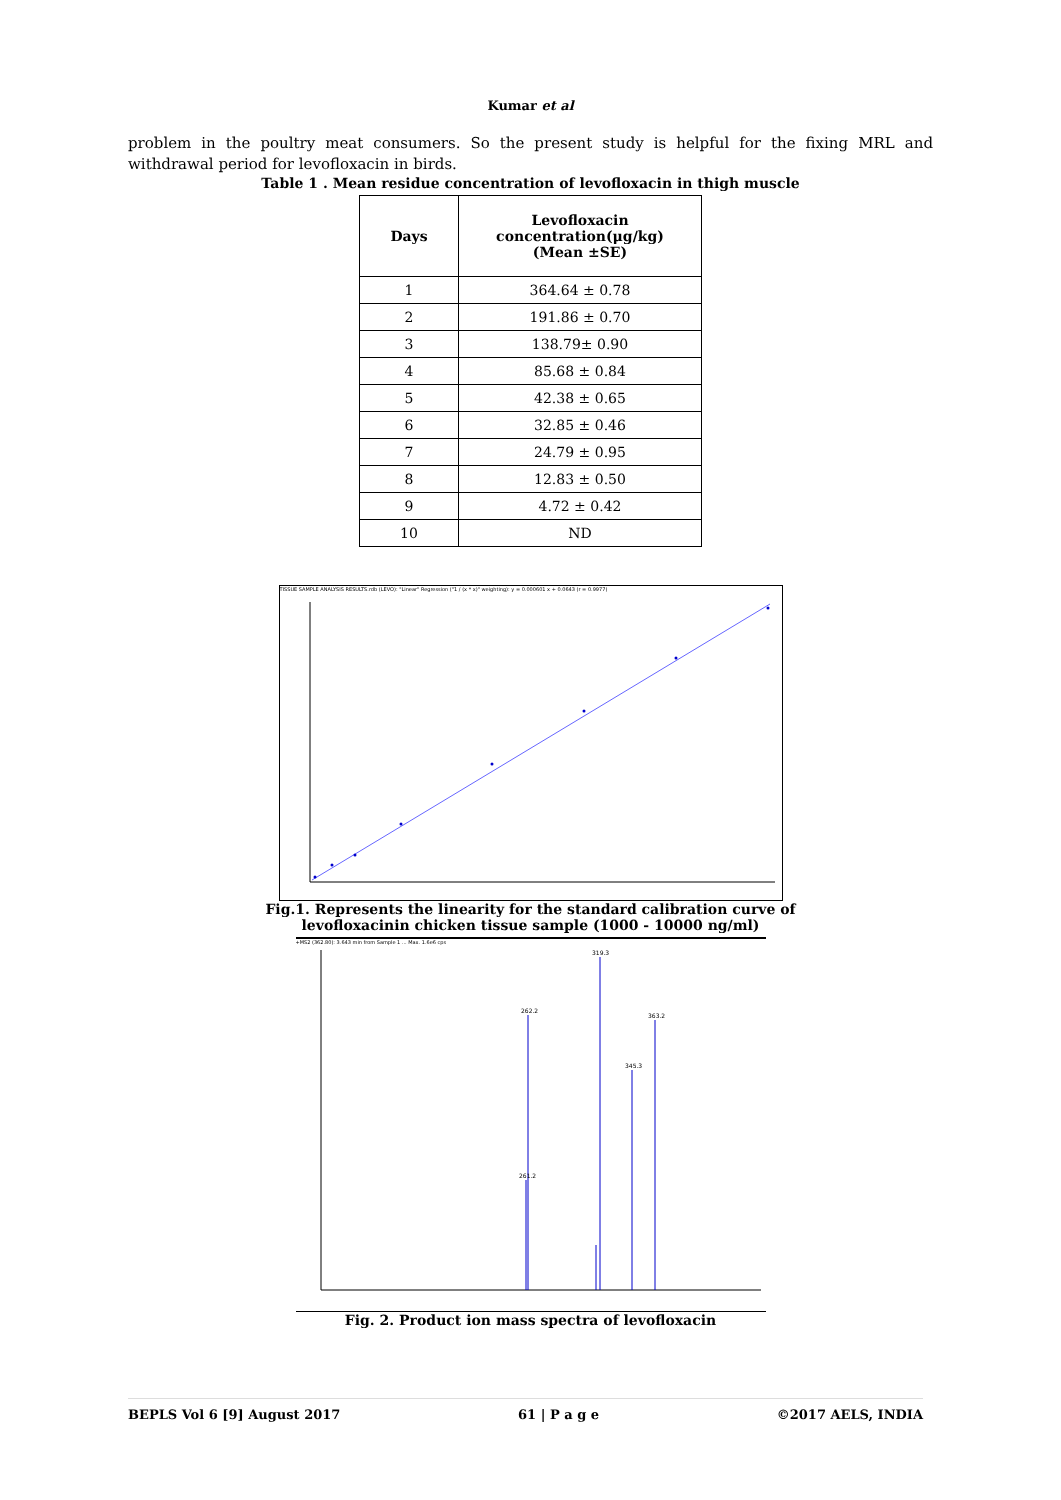Kumar et al
problem in the poultry meat consumers. So the present study is helpful for the fixing MRL and withdrawal period for levofloxacin in birds.
Table 1 . Mean residue concentration of levofloxacin in thigh muscle
| Days | Levofloxacin concentration(μg/kg) (Mean ±SE) |
| --- | --- |
| 1 | 364.64 ± 0.78 |
| 2 | 191.86 ± 0.70 |
| 3 | 138.79± 0.90 |
| 4 | 85.68 ± 0.84 |
| 5 | 42.38 ± 0.65 |
| 6 | 32.85 ± 0.46 |
| 7 | 24.79 ± 0.95 |
| 8 | 12.83 ± 0.50 |
| 9 | 4.72 ± 0.42 |
| 10 | ND |
TISSUE SAMPLE ANALYSIS RESULTS.rdb (LEVO): "Linear" Regression ("1 / (x * x)" weighting): y = 0.000601 x + 0.0643 (r = 0.9977)
Fig.1. Represents the linearity for the standard calibration curve of
levofloxacinin chicken tissue sample (1000 - 10000 ng/ml)
+MS2 (362.80): 3.643 min from Sample 1 ... Max. 1.6e6 cps
262.2
319.3
345.3
363.2
261.2
Fig. 2. Product ion mass spectra of levofloxacin
BEPLS Vol 6 [9] August 2017 61 | P a g e ©2017 AELS, INDIA